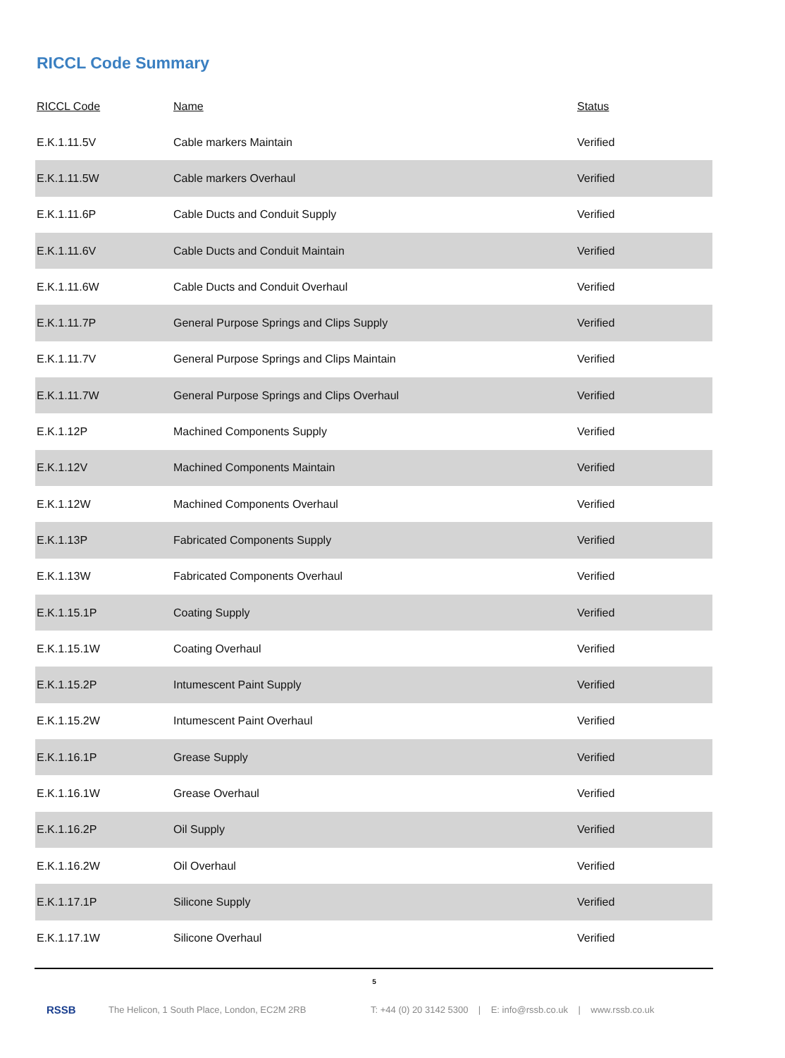RICCL Code Summary
| RICCL Code | Name | Status |
| --- | --- | --- |
| E.K.1.11.5V | Cable markers Maintain | Verified |
| E.K.1.11.5W | Cable markers Overhaul | Verified |
| E.K.1.11.6P | Cable Ducts and Conduit Supply | Verified |
| E.K.1.11.6V | Cable Ducts and Conduit Maintain | Verified |
| E.K.1.11.6W | Cable Ducts and Conduit Overhaul | Verified |
| E.K.1.11.7P | General Purpose Springs and Clips Supply | Verified |
| E.K.1.11.7V | General Purpose Springs and Clips Maintain | Verified |
| E.K.1.11.7W | General Purpose Springs and Clips Overhaul | Verified |
| E.K.1.12P | Machined Components Supply | Verified |
| E.K.1.12V | Machined Components Maintain | Verified |
| E.K.1.12W | Machined Components Overhaul | Verified |
| E.K.1.13P | Fabricated Components Supply | Verified |
| E.K.1.13W | Fabricated Components Overhaul | Verified |
| E.K.1.15.1P | Coating Supply | Verified |
| E.K.1.15.1W | Coating Overhaul | Verified |
| E.K.1.15.2P | Intumescent Paint Supply | Verified |
| E.K.1.15.2W | Intumescent Paint Overhaul | Verified |
| E.K.1.16.1P | Grease Supply | Verified |
| E.K.1.16.1W | Grease Overhaul | Verified |
| E.K.1.16.2P | Oil Supply | Verified |
| E.K.1.16.2W | Oil Overhaul | Verified |
| E.K.1.17.1P | Silicone Supply | Verified |
| E.K.1.17.1W | Silicone Overhaul | Verified |
5
RSSB The Helicon, 1 South Place, London, EC2M 2RB T: +44 (0) 20 3142 5300 | E: info@rssb.co.uk | www.rssb.co.uk